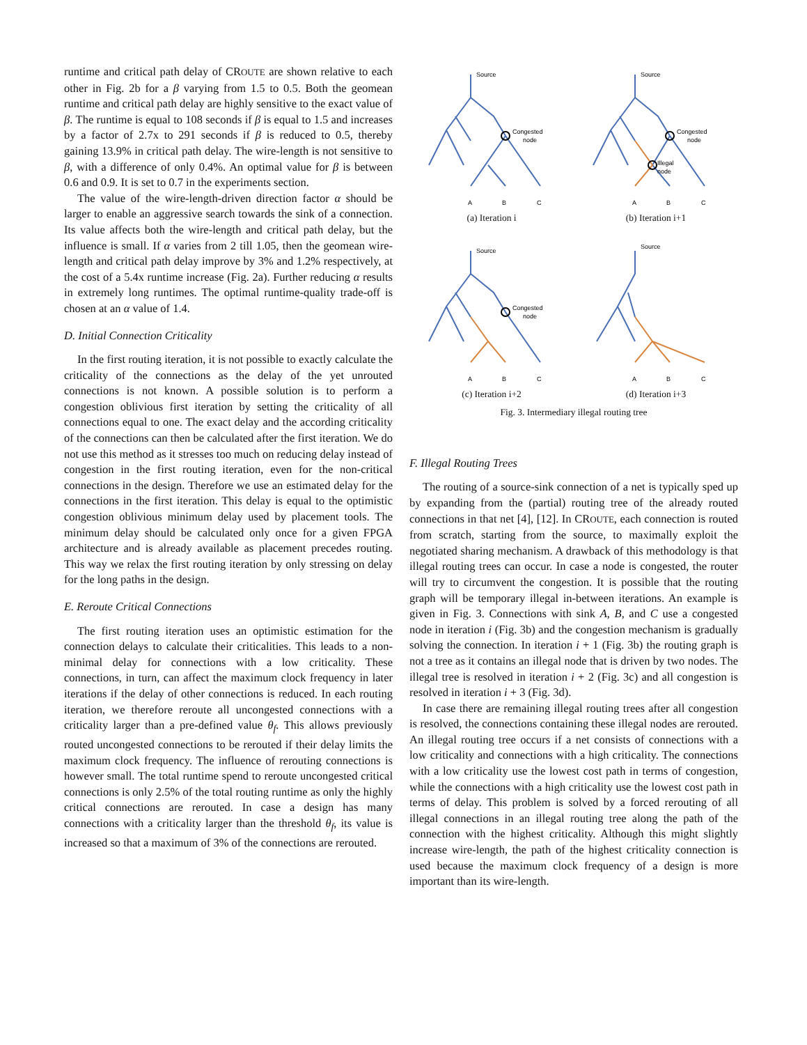runtime and critical path delay of CROUTE are shown relative to each other in Fig. 2b for a β varying from 1.5 to 0.5. Both the geomean runtime and critical path delay are highly sensitive to the exact value of β. The runtime is equal to 108 seconds if β is equal to 1.5 and increases by a factor of 2.7x to 291 seconds if β is reduced to 0.5, thereby gaining 13.9% in critical path delay. The wire-length is not sensitive to β, with a difference of only 0.4%. An optimal value for β is between 0.6 and 0.9. It is set to 0.7 in the experiments section.
The value of the wire-length-driven direction factor α should be larger to enable an aggressive search towards the sink of a connection. Its value affects both the wire-length and critical path delay, but the influence is small. If α varies from 2 till 1.05, then the geomean wire-length and critical path delay improve by 3% and 1.2% respectively, at the cost of a 5.4x runtime increase (Fig. 2a). Further reducing α results in extremely long runtimes. The optimal runtime-quality trade-off is chosen at an α value of 1.4.
D. Initial Connection Criticality
In the first routing iteration, it is not possible to exactly calculate the criticality of the connections as the delay of the yet unrouted connections is not known. A possible solution is to perform a congestion oblivious first iteration by setting the criticality of all connections equal to one. The exact delay and the according criticality of the connections can then be calculated after the first iteration. We do not use this method as it stresses too much on reducing delay instead of congestion in the first routing iteration, even for the non-critical connections in the design. Therefore we use an estimated delay for the connections in the first iteration. This delay is equal to the optimistic congestion oblivious minimum delay used by placement tools. The minimum delay should be calculated only once for a given FPGA architecture and is already available as placement precedes routing. This way we relax the first routing iteration by only stressing on delay for the long paths in the design.
E. Reroute Critical Connections
The first routing iteration uses an optimistic estimation for the connection delays to calculate their criticalities. This leads to a non-minimal delay for connections with a low criticality. These connections, in turn, can affect the maximum clock frequency in later iterations if the delay of other connections is reduced. In each routing iteration, we therefore reroute all uncongested connections with a criticality larger than a pre-defined value θ<sub>f</sub>. This allows previously routed uncongested connections to be rerouted if their delay limits the maximum clock frequency. The influence of rerouting connections is however small. The total runtime spend to reroute uncongested critical connections is only 2.5% of the total routing runtime as only the highly critical connections are rerouted. In case a design has many connections with a criticality larger than the threshold θ<sub>f</sub>, its value is increased so that a maximum of 3% of the connections are rerouted.
Source
Congested
node
A
B
C
(a) Iteration i
Source
Congested
node
Illegal
node
A
B
C
(b) Iteration i+1
Source
Congested
node
A
B
C
(c) Iteration i+2
Source
A
B
C
(d) Iteration i+3
Fig. 3. Intermediary illegal routing tree
F. Illegal Routing Trees
The routing of a source-sink connection of a net is typically sped up by expanding from the (partial) routing tree of the already routed connections in that net [4], [12]. In CROUTE, each connection is routed from scratch, starting from the source, to maximally exploit the negotiated sharing mechanism. A drawback of this methodology is that illegal routing trees can occur. In case a node is congested, the router will try to circumvent the congestion. It is possible that the routing graph will be temporary illegal in-between iterations. An example is given in Fig. 3. Connections with sink A, B, and C use a congested node in iteration i (Fig. 3b) and the congestion mechanism is gradually solving the connection. In iteration i + 1 (Fig. 3b) the routing graph is not a tree as it contains an illegal node that is driven by two nodes. The illegal tree is resolved in iteration i + 2 (Fig. 3c) and all congestion is resolved in iteration i + 3 (Fig. 3d).
In case there are remaining illegal routing trees after all congestion is resolved, the connections containing these illegal nodes are rerouted. An illegal routing tree occurs if a net consists of connections with a low criticality and connections with a high criticality. The connections with a low criticality use the lowest cost path in terms of congestion, while the connections with a high criticality use the lowest cost path in terms of delay. This problem is solved by a forced rerouting of all illegal connections in an illegal routing tree along the path of the connection with the highest criticality. Although this might slightly increase wire-length, the path of the highest criticality connection is used because the maximum clock frequency of a design is more important than its wire-length.